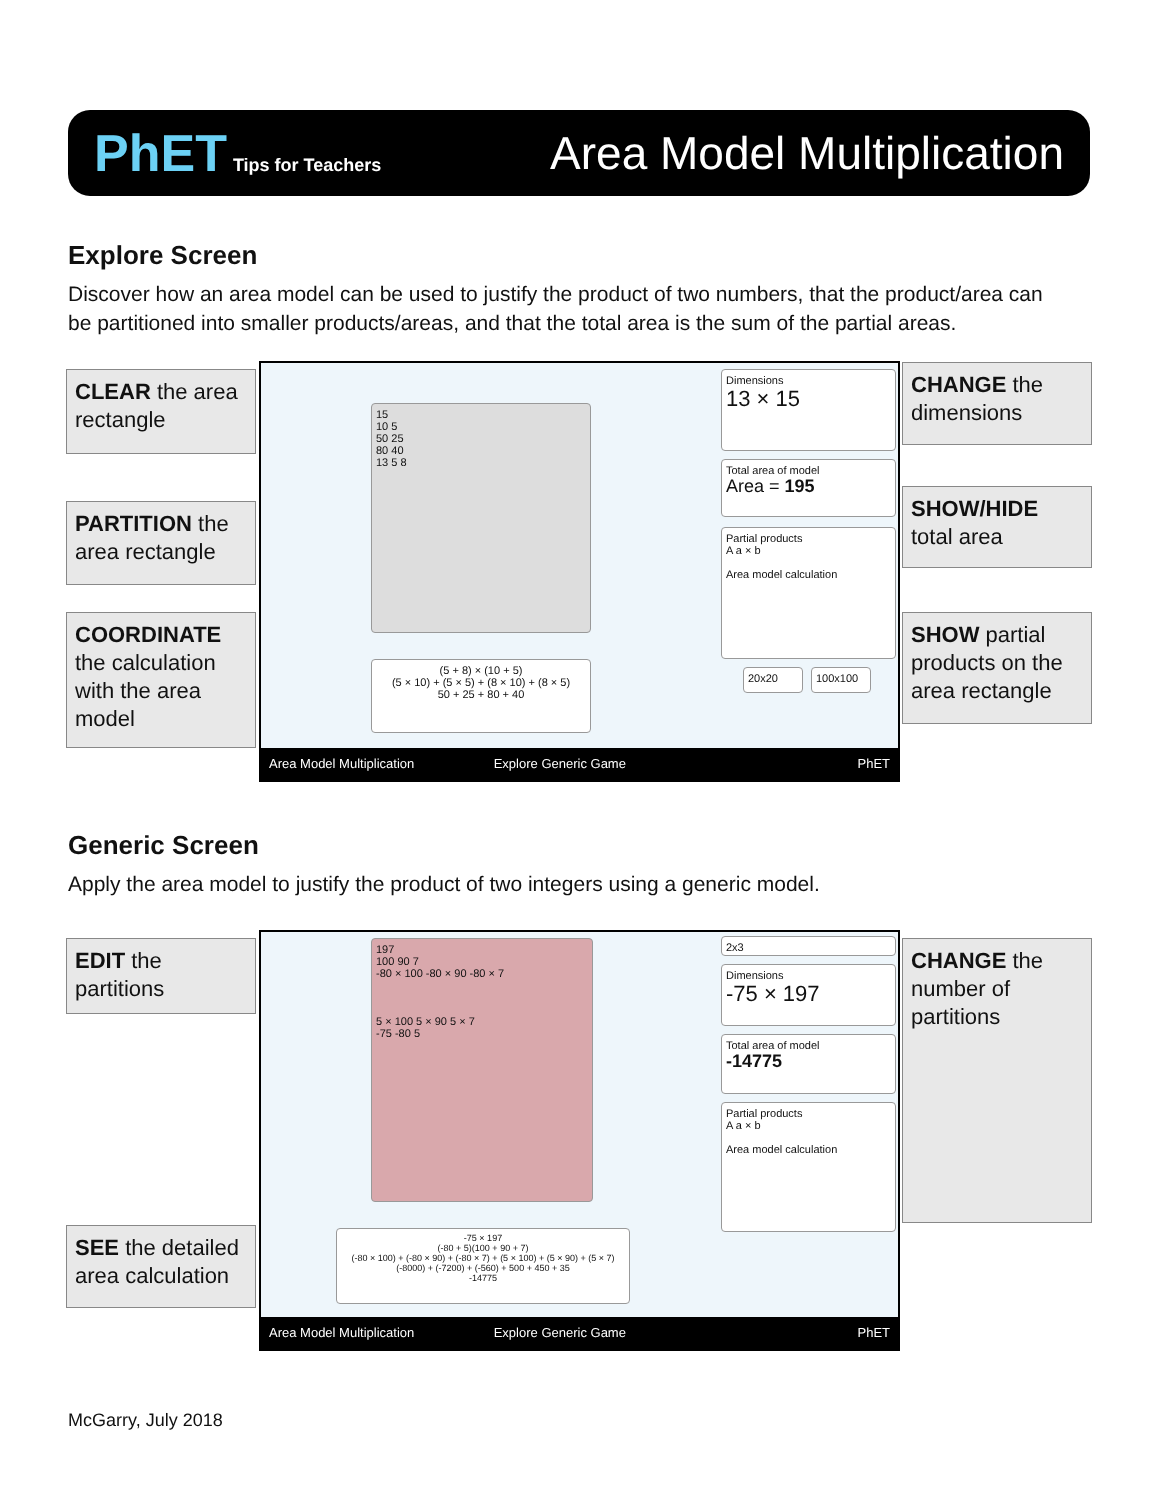PhET Tips for Teachers
Area Model Multiplication
Explore Screen
Discover how an area model can be used to justify the product of two numbers, that the product/area can be partitioned into smaller products/areas, and that the total area is the sum of the partial areas.
CLEAR the area rectangle
PARTITION the area rectangle
COORDINATE the calculation with the area model
15
10 5
50 25
80 40
13 5 8
(5 + 8) × (10 + 5)
(5 × 10) + (5 × 5) + (8 × 10) + (8 × 5)
50 + 25 + 80 + 40
Dimensions
13 × 15
Total area of model
Area = 195
Partial products
A a × b
Area model calculation
20x20 100x100
Area Model Multiplication Explore Generic Game PhET
CHANGE the dimensions
SHOW/HIDE total area
SHOW partial products on the area rectangle
Generic Screen
Apply the area model to justify the product of two integers using a generic model.
EDIT the partitions
SEE the detailed area calculation
197
100 90 7
-80 × 100 -80 × 90 -80 × 7
5 × 100 5 × 90 5 × 7
-75 -80 5
-75 × 197
(-80 + 5)(100 + 90 + 7)
(-80 × 100) + (-80 × 90) + (-80 × 7) + (5 × 100) + (5 × 90) + (5 × 7)
(-8000) + (-7200) + (-560) + 500 + 450 + 35
-14775
2x3
Dimensions
-75 × 197
Total area of model
-14775
Partial products
A a × b
Area model calculation
Area Model Multiplication Explore Generic Game PhET
CHANGE the number of partitions
McGarry, July 2018